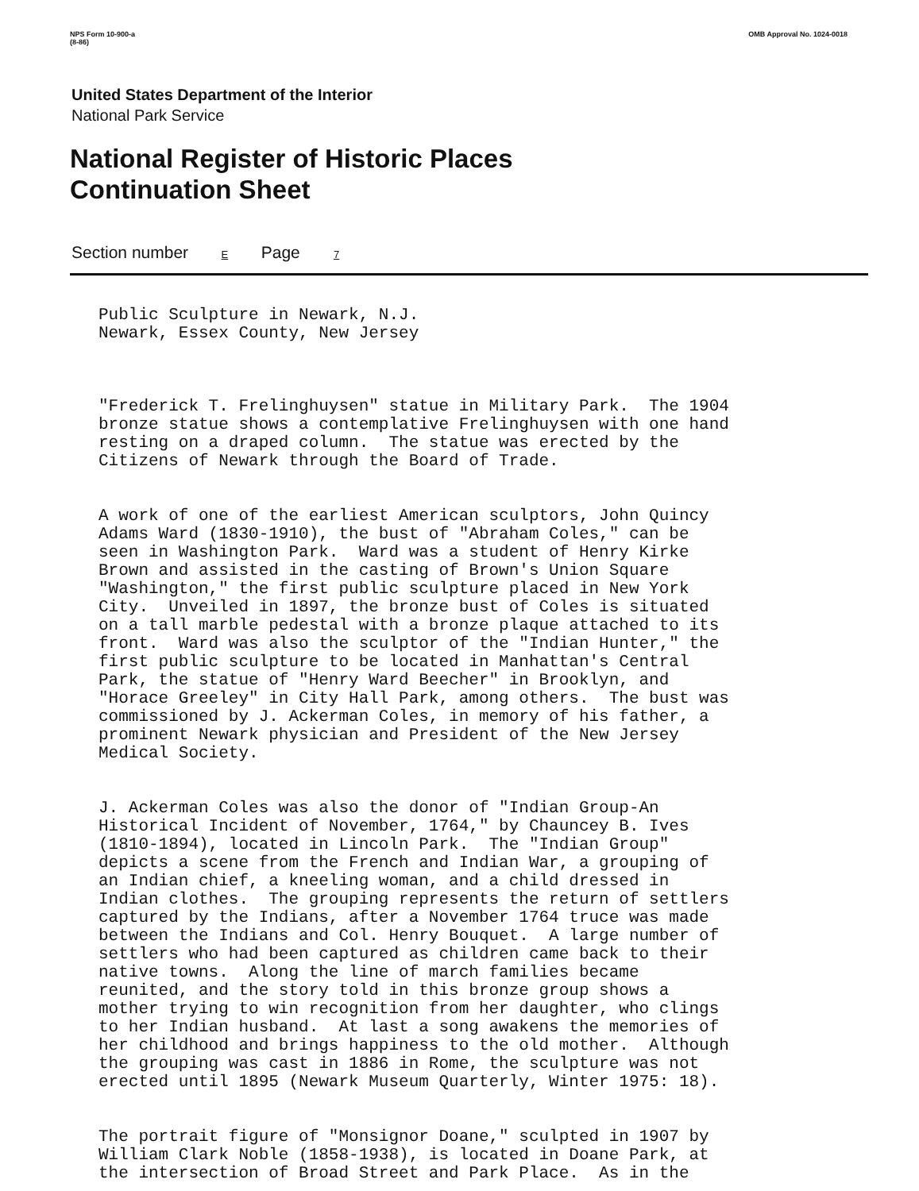NPS Form 10-900-a
(8-86) OMB Approval No. 1024-0018
United States Department of the Interior
National Park Service
National Register of Historic Places
Continuation Sheet
Section number E Page 7
Public Sculpture in Newark, N.J. Newark, Essex County, New Jersey
"Frederick T. Frelinghuysen" statue in Military Park. The 1904 bronze statue shows a contemplative Frelinghuysen with one hand resting on a draped column. The statue was erected by the Citizens of Newark through the Board of Trade.
A work of one of the earliest American sculptors, John Quincy Adams Ward (1830-1910), the bust of "Abraham Coles," can be seen in Washington Park. Ward was a student of Henry Kirke Brown and assisted in the casting of Brown's Union Square "Washington," the first public sculpture placed in New York City. Unveiled in 1897, the bronze bust of Coles is situated on a tall marble pedestal with a bronze plaque attached to its front. Ward was also the sculptor of the "Indian Hunter," the first public sculpture to be located in Manhattan's Central Park, the statue of "Henry Ward Beecher" in Brooklyn, and "Horace Greeley" in City Hall Park, among others. The bust was commissioned by J. Ackerman Coles, in memory of his father, a prominent Newark physician and President of the New Jersey Medical Society.
J. Ackerman Coles was also the donor of "Indian Group-An Historical Incident of November, 1764," by Chauncey B. Ives (1810-1894), located in Lincoln Park. The "Indian Group" depicts a scene from the French and Indian War, a grouping of an Indian chief, a kneeling woman, and a child dressed in Indian clothes. The grouping represents the return of settlers captured by the Indians, after a November 1764 truce was made between the Indians and Col. Henry Bouquet. A large number of settlers who had been captured as children came back to their native towns. Along the line of march families became reunited, and the story told in this bronze group shows a mother trying to win recognition from her daughter, who clings to her Indian husband. At last a song awakens the memories of her childhood and brings happiness to the old mother. Although the grouping was cast in 1886 in Rome, the sculpture was not erected until 1895 (Newark Museum Quarterly, Winter 1975: 18).
The portrait figure of "Monsignor Doane," sculpted in 1907 by William Clark Noble (1858-1938), is located in Doane Park, at the intersection of Broad Street and Park Place. As in the